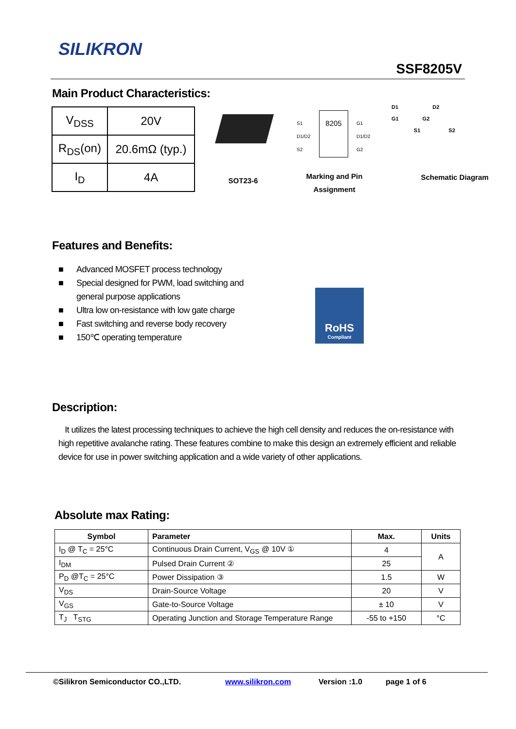SILIKRON
SSF8205V
Main Product Characteristics:
| V<sub>DSS</sub> | 20V |
| R<sub>DS</sub>(on) | 20.6mΩ (typ.) |
| I<sub>D</sub> | 4A |
SOT23-6
8205
S1
D1/D2
S2
G1
D1/D2
G2
Marking and Pin Assignment
D1 D2
G1 G2
S1 S2
Schematic Diagram
Features and Benefits:
■ Advanced MOSFET process technology
■ Special designed for PWM, load switching and general purpose applications
■ Ultra low on-resistance with low gate charge
■ Fast switching and reverse body recovery
■ 150℃ operating temperature
RoHS
Compliant
Description:
It utilizes the latest processing techniques to achieve the high cell density and reduces the on-resistance with high repetitive avalanche rating. These features combine to make this design an extremely efficient and reliable device for use in power switching application and a wide variety of other applications.
Absolute max Rating:
| Symbol | Parameter | Max. | Units |
| --- | --- | --- | --- |
| I<sub>D</sub> @ T<sub>C</sub> = 25°C | Continuous Drain Current, V<sub>GS</sub> @ 10V ① | 4 | A |
| I<sub>DM</sub> | Pulsed Drain Current ② | 25 | |
| P<sub>D</sub> @T<sub>C</sub> = 25°C | Power Dissipation ③ | 1.5 | W |
| V<sub>DS</sub> | Drain-Source Voltage | 20 | V |
| V<sub>GS</sub> | Gate-to-Source Voltage | ± 10 | V |
| T<sub>J</sub> T<sub>STG</sub> | Operating Junction and Storage Temperature Range | -55 to +150 | °C |
©Silikron Semiconductor CO.,LTD. www.silikron.com Version :1.0 page 1 of 6